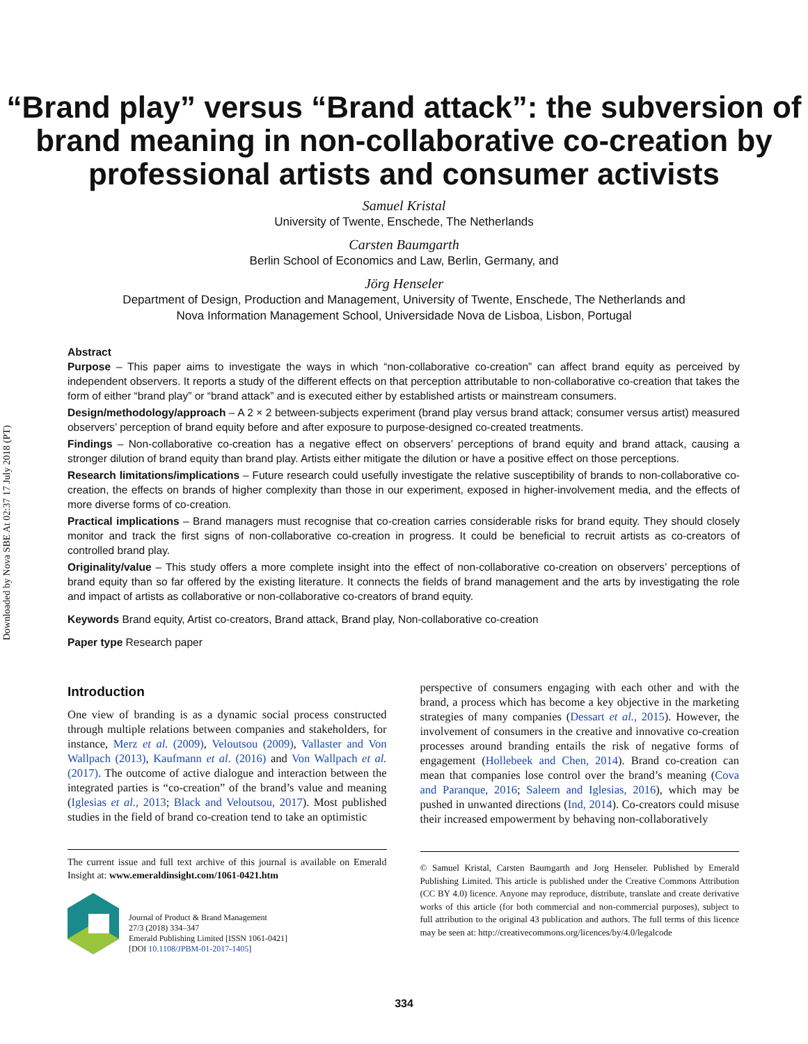Downloaded by Nova SBE At 02:37 17 July 2018 (PT)
“Brand play” versus “Brand attack”: the subversion of brand meaning in non-collaborative co-creation by professional artists and consumer activists
Samuel Kristal
University of Twente, Enschede, The Netherlands
Carsten Baumgarth
Berlin School of Economics and Law, Berlin, Germany, and
Jörg Henseler
Department of Design, Production and Management, University of Twente, Enschede, The Netherlands and
Nova Information Management School, Universidade Nova de Lisboa, Lisbon, Portugal
Abstract
Purpose – This paper aims to investigate the ways in which “non-collaborative co-creation” can affect brand equity as perceived by independent observers. It reports a study of the different effects on that perception attributable to non-collaborative co-creation that takes the form of either “brand play” or “brand attack” and is executed either by established artists or mainstream consumers.
Design/methodology/approach – A 2 × 2 between-subjects experiment (brand play versus brand attack; consumer versus artist) measured observers’ perception of brand equity before and after exposure to purpose-designed co-created treatments.
Findings – Non-collaborative co-creation has a negative effect on observers’ perceptions of brand equity and brand attack, causing a stronger dilution of brand equity than brand play. Artists either mitigate the dilution or have a positive effect on those perceptions.
Research limitations/implications – Future research could usefully investigate the relative susceptibility of brands to non-collaborative co-creation, the effects on brands of higher complexity than those in our experiment, exposed in higher-involvement media, and the effects of more diverse forms of co-creation.
Practical implications – Brand managers must recognise that co-creation carries considerable risks for brand equity. They should closely monitor and track the first signs of non-collaborative co-creation in progress. It could be beneficial to recruit artists as co-creators of controlled brand play.
Originality/value – This study offers a more complete insight into the effect of non-collaborative co-creation on observers’ perceptions of brand equity than so far offered by the existing literature. It connects the fields of brand management and the arts by investigating the role and impact of artists as collaborative or non-collaborative co-creators of brand equity.
Keywords Brand equity, Artist co-creators, Brand attack, Brand play, Non-collaborative co-creation
Paper type Research paper
Introduction
One view of branding is as a dynamic social process constructed through multiple relations between companies and stakeholders, for instance, Merz et al. (2009), Veloutsou (2009), Vallaster and Von Wallpach (2013), Kaufmann et al. (2016) and Von Wallpach et al. (2017). The outcome of active dialogue and interaction between the integrated parties is “co-creation” of the brand’s value and meaning (Iglesias et al., 2013; Black and Veloutsou, 2017). Most published studies in the field of brand co-creation tend to take an optimistic
The current issue and full text archive of this journal is available on Emerald Insight at: www.emeraldinsight.com/1061-0421.htm
Journal of Product & Brand Management
27/3 (2018) 334–347
Emerald Publishing Limited [ISSN 1061-0421]
[DOI 10.1108/JPBM-01-2017-1405]
perspective of consumers engaging with each other and with the brand, a process which has become a key objective in the marketing strategies of many companies (Dessart et al., 2015). However, the involvement of consumers in the creative and innovative co-creation processes around branding entails the risk of negative forms of engagement (Hollebeek and Chen, 2014). Brand co-creation can mean that companies lose control over the brand’s meaning (Cova and Paranque, 2016; Saleem and Iglesias, 2016), which may be pushed in unwanted directions (Ind, 2014). Co-creators could misuse their increased empowerment by behaving non-collaboratively
© Samuel Kristal, Carsten Baumgarth and Jorg Henseler. Published by Emerald Publishing Limited. This article is published under the Creative Commons Attribution (CC BY 4.0) licence. Anyone may reproduce, distribute, translate and create derivative works of this article (for both commercial and non-commercial purposes), subject to full attribution to the original 43 publication and authors. The full terms of this licence may be seen at: http://creativecommons.org/licences/by/4.0/legalcode
334